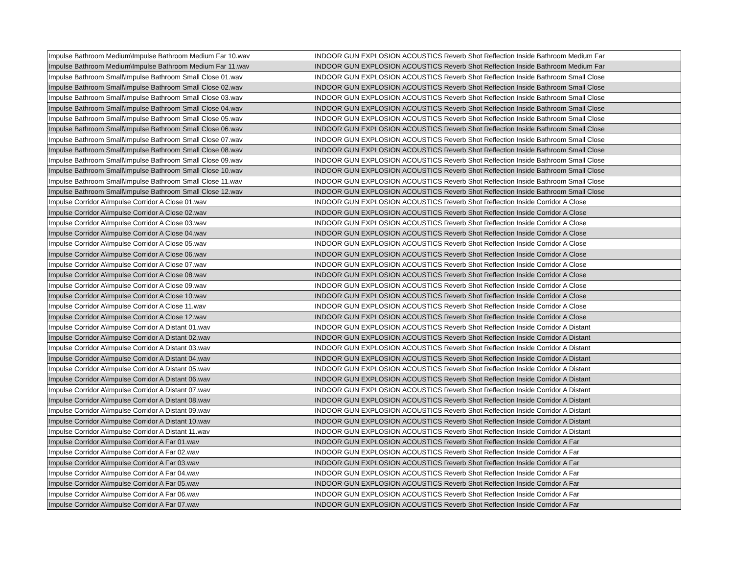| Impulse Bathroom Medium\Impulse Bathroom Medium Far 10.wav | INDOOR GUN EXPLOSION ACOUSTICS Reverb Shot Reflection Inside Bathroom Medium Far |
| Impulse Bathroom Medium\Impulse Bathroom Medium Far 11.wav | INDOOR GUN EXPLOSION ACOUSTICS Reverb Shot Reflection Inside Bathroom Medium Far |
| Impulse Bathroom Small\Impulse Bathroom Small Close 01.wav | INDOOR GUN EXPLOSION ACOUSTICS Reverb Shot Reflection Inside Bathroom Small Close |
| Impulse Bathroom Small\Impulse Bathroom Small Close 02.wav | INDOOR GUN EXPLOSION ACOUSTICS Reverb Shot Reflection Inside Bathroom Small Close |
| Impulse Bathroom Small\Impulse Bathroom Small Close 03.wav | INDOOR GUN EXPLOSION ACOUSTICS Reverb Shot Reflection Inside Bathroom Small Close |
| Impulse Bathroom Small\Impulse Bathroom Small Close 04.wav | INDOOR GUN EXPLOSION ACOUSTICS Reverb Shot Reflection Inside Bathroom Small Close |
| Impulse Bathroom Small\Impulse Bathroom Small Close 05.wav | INDOOR GUN EXPLOSION ACOUSTICS Reverb Shot Reflection Inside Bathroom Small Close |
| Impulse Bathroom Small\Impulse Bathroom Small Close 06.wav | INDOOR GUN EXPLOSION ACOUSTICS Reverb Shot Reflection Inside Bathroom Small Close |
| Impulse Bathroom Small\Impulse Bathroom Small Close 07.wav | INDOOR GUN EXPLOSION ACOUSTICS Reverb Shot Reflection Inside Bathroom Small Close |
| Impulse Bathroom Small\Impulse Bathroom Small Close 08.wav | INDOOR GUN EXPLOSION ACOUSTICS Reverb Shot Reflection Inside Bathroom Small Close |
| Impulse Bathroom Small\Impulse Bathroom Small Close 09.wav | INDOOR GUN EXPLOSION ACOUSTICS Reverb Shot Reflection Inside Bathroom Small Close |
| Impulse Bathroom Small\Impulse Bathroom Small Close 10.wav | INDOOR GUN EXPLOSION ACOUSTICS Reverb Shot Reflection Inside Bathroom Small Close |
| Impulse Bathroom Small\Impulse Bathroom Small Close 11.wav | INDOOR GUN EXPLOSION ACOUSTICS Reverb Shot Reflection Inside Bathroom Small Close |
| Impulse Bathroom Small\Impulse Bathroom Small Close 12.wav | INDOOR GUN EXPLOSION ACOUSTICS Reverb Shot Reflection Inside Bathroom Small Close |
| Impulse Corridor A\Impulse Corridor A Close 01.wav | INDOOR GUN EXPLOSION ACOUSTICS Reverb Shot Reflection Inside Corridor A Close |
| Impulse Corridor A\Impulse Corridor A Close 02.wav | INDOOR GUN EXPLOSION ACOUSTICS Reverb Shot Reflection Inside Corridor A Close |
| Impulse Corridor A\Impulse Corridor A Close 03.wav | INDOOR GUN EXPLOSION ACOUSTICS Reverb Shot Reflection Inside Corridor A Close |
| Impulse Corridor A\Impulse Corridor A Close 04.wav | INDOOR GUN EXPLOSION ACOUSTICS Reverb Shot Reflection Inside Corridor A Close |
| Impulse Corridor A\Impulse Corridor A Close 05.wav | INDOOR GUN EXPLOSION ACOUSTICS Reverb Shot Reflection Inside Corridor A Close |
| Impulse Corridor A\Impulse Corridor A Close 06.wav | INDOOR GUN EXPLOSION ACOUSTICS Reverb Shot Reflection Inside Corridor A Close |
| Impulse Corridor A\Impulse Corridor A Close 07.wav | INDOOR GUN EXPLOSION ACOUSTICS Reverb Shot Reflection Inside Corridor A Close |
| Impulse Corridor A\Impulse Corridor A Close 08.wav | INDOOR GUN EXPLOSION ACOUSTICS Reverb Shot Reflection Inside Corridor A Close |
| Impulse Corridor A\Impulse Corridor A Close 09.wav | INDOOR GUN EXPLOSION ACOUSTICS Reverb Shot Reflection Inside Corridor A Close |
| Impulse Corridor A\Impulse Corridor A Close 10.wav | INDOOR GUN EXPLOSION ACOUSTICS Reverb Shot Reflection Inside Corridor A Close |
| Impulse Corridor A\Impulse Corridor A Close 11.wav | INDOOR GUN EXPLOSION ACOUSTICS Reverb Shot Reflection Inside Corridor A Close |
| Impulse Corridor A\Impulse Corridor A Close 12.wav | INDOOR GUN EXPLOSION ACOUSTICS Reverb Shot Reflection Inside Corridor A Close |
| Impulse Corridor A\Impulse Corridor A Distant 01.wav | INDOOR GUN EXPLOSION ACOUSTICS Reverb Shot Reflection Inside Corridor A Distant |
| Impulse Corridor A\Impulse Corridor A Distant 02.wav | INDOOR GUN EXPLOSION ACOUSTICS Reverb Shot Reflection Inside Corridor A Distant |
| Impulse Corridor A\Impulse Corridor A Distant 03.wav | INDOOR GUN EXPLOSION ACOUSTICS Reverb Shot Reflection Inside Corridor A Distant |
| Impulse Corridor A\Impulse Corridor A Distant 04.wav | INDOOR GUN EXPLOSION ACOUSTICS Reverb Shot Reflection Inside Corridor A Distant |
| Impulse Corridor A\Impulse Corridor A Distant 05.wav | INDOOR GUN EXPLOSION ACOUSTICS Reverb Shot Reflection Inside Corridor A Distant |
| Impulse Corridor A\Impulse Corridor A Distant 06.wav | INDOOR GUN EXPLOSION ACOUSTICS Reverb Shot Reflection Inside Corridor A Distant |
| Impulse Corridor A\Impulse Corridor A Distant 07.wav | INDOOR GUN EXPLOSION ACOUSTICS Reverb Shot Reflection Inside Corridor A Distant |
| Impulse Corridor A\Impulse Corridor A Distant 08.wav | INDOOR GUN EXPLOSION ACOUSTICS Reverb Shot Reflection Inside Corridor A Distant |
| Impulse Corridor A\Impulse Corridor A Distant 09.wav | INDOOR GUN EXPLOSION ACOUSTICS Reverb Shot Reflection Inside Corridor A Distant |
| Impulse Corridor A\Impulse Corridor A Distant 10.wav | INDOOR GUN EXPLOSION ACOUSTICS Reverb Shot Reflection Inside Corridor A Distant |
| Impulse Corridor A\Impulse Corridor A Distant 11.wav | INDOOR GUN EXPLOSION ACOUSTICS Reverb Shot Reflection Inside Corridor A Distant |
| Impulse Corridor A\Impulse Corridor A Far 01.wav | INDOOR GUN EXPLOSION ACOUSTICS Reverb Shot Reflection Inside Corridor A Far |
| Impulse Corridor A\Impulse Corridor A Far 02.wav | INDOOR GUN EXPLOSION ACOUSTICS Reverb Shot Reflection Inside Corridor A Far |
| Impulse Corridor A\Impulse Corridor A Far 03.wav | INDOOR GUN EXPLOSION ACOUSTICS Reverb Shot Reflection Inside Corridor A Far |
| Impulse Corridor A\Impulse Corridor A Far 04.wav | INDOOR GUN EXPLOSION ACOUSTICS Reverb Shot Reflection Inside Corridor A Far |
| Impulse Corridor A\Impulse Corridor A Far 05.wav | INDOOR GUN EXPLOSION ACOUSTICS Reverb Shot Reflection Inside Corridor A Far |
| Impulse Corridor A\Impulse Corridor A Far 06.wav | INDOOR GUN EXPLOSION ACOUSTICS Reverb Shot Reflection Inside Corridor A Far |
| Impulse Corridor A\Impulse Corridor A Far 07.wav | INDOOR GUN EXPLOSION ACOUSTICS Reverb Shot Reflection Inside Corridor A Far |